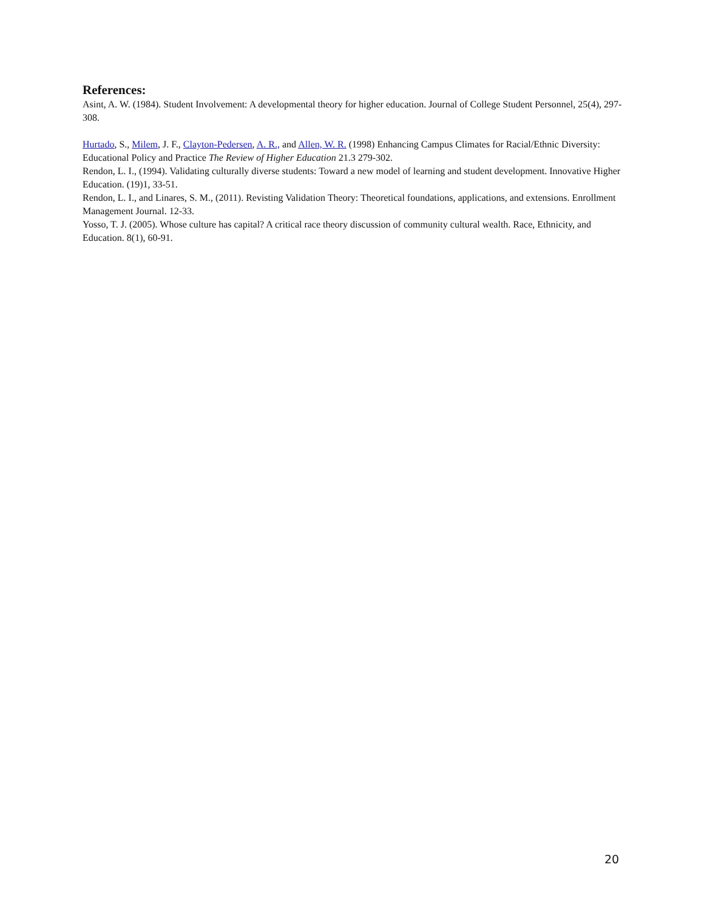References:
Asint, A. W. (1984). Student Involvement: A developmental theory for higher education. Journal of College Student Personnel, 25(4), 297-308.
Hurtado, S., Milem, J. F., Clayton-Pedersen, A. R., and Allen, W. R. (1998) Enhancing Campus Climates for Racial/Ethnic Diversity: Educational Policy and Practice The Review of Higher Education 21.3 279-302.
Rendon, L. I., (1994). Validating culturally diverse students: Toward a new model of learning and student development. Innovative Higher Education. (19)1, 33-51.
Rendon, L. I., and Linares, S. M., (2011). Revisting Validation Theory: Theoretical foundations, applications, and extensions. Enrollment Management Journal. 12-33.
Yosso, T. J. (2005). Whose culture has capital? A critical race theory discussion of community cultural wealth. Race, Ethnicity, and Education. 8(1), 60-91.
20